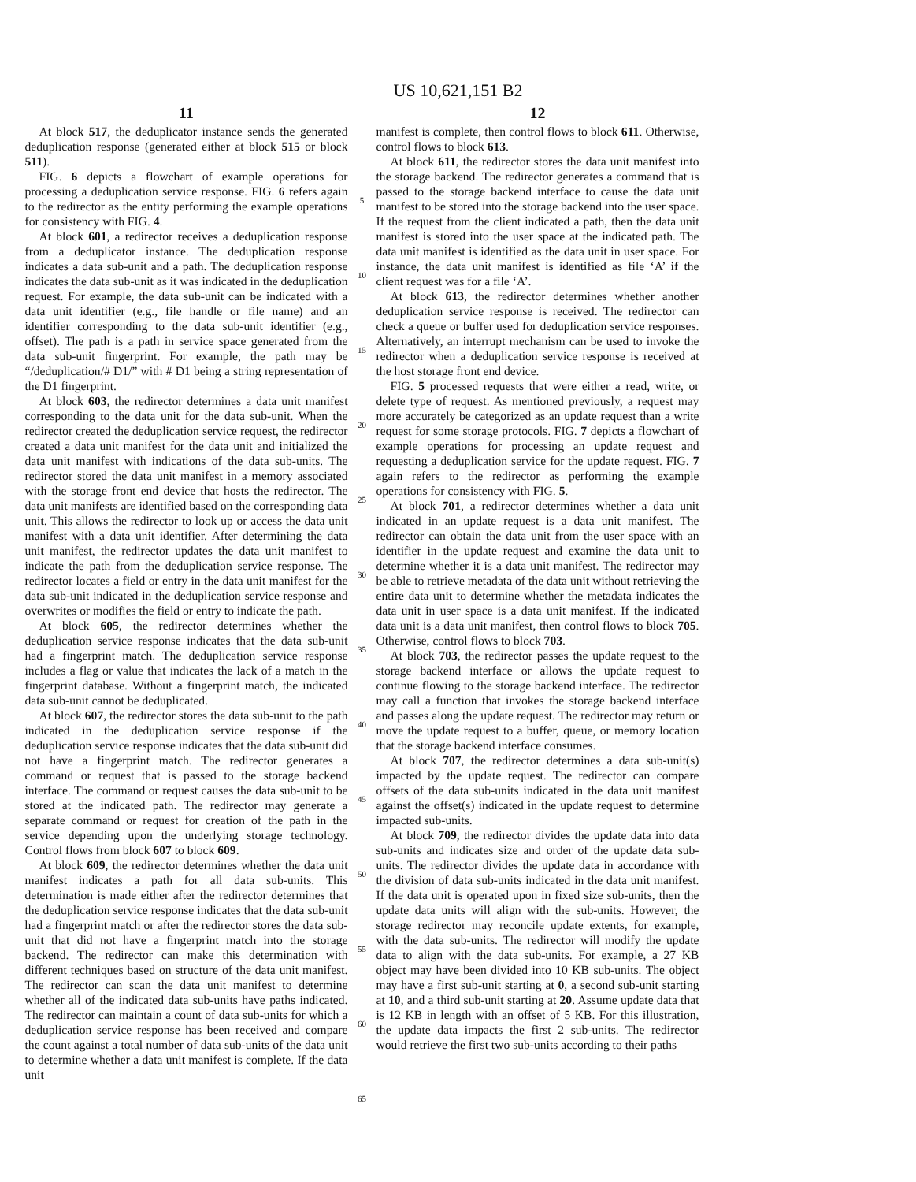US 10,621,151 B2
11
At block 517, the deduplicator instance sends the generated deduplication response (generated either at block 515 or block 511).
FIG. 6 depicts a flowchart of example operations for processing a deduplication service response. FIG. 6 refers again to the redirector as the entity performing the example operations for consistency with FIG. 4.
At block 601, a redirector receives a deduplication response from a deduplicator instance. The deduplication response indicates a data sub-unit and a path. The deduplication response indicates the data sub-unit as it was indicated in the deduplication request. For example, the data sub-unit can be indicated with a data unit identifier (e.g., file handle or file name) and an identifier corresponding to the data sub-unit identifier (e.g., offset). The path is a path in service space generated from the data sub-unit fingerprint. For example, the path may be “/deduplication/# D1/” with # D1 being a string representation of the D1 fingerprint.
At block 603, the redirector determines a data unit manifest corresponding to the data unit for the data sub-unit. When the redirector created the deduplication service request, the redirector created a data unit manifest for the data unit and initialized the data unit manifest with indications of the data sub-units. The redirector stored the data unit manifest in a memory associated with the storage front end device that hosts the redirector. The data unit manifests are identified based on the corresponding data unit. This allows the redirector to look up or access the data unit manifest with a data unit identifier. After determining the data unit manifest, the redirector updates the data unit manifest to indicate the path from the deduplication service response. The redirector locates a field or entry in the data unit manifest for the data sub-unit indicated in the deduplication service response and overwrites or modifies the field or entry to indicate the path.
At block 605, the redirector determines whether the deduplication service response indicates that the data sub-unit had a fingerprint match. The deduplication service response includes a flag or value that indicates the lack of a match in the fingerprint database. Without a fingerprint match, the indicated data sub-unit cannot be deduplicated.
At block 607, the redirector stores the data sub-unit to the path indicated in the deduplication service response if the deduplication service response indicates that the data sub-unit did not have a fingerprint match. The redirector generates a command or request that is passed to the storage backend interface. The command or request causes the data sub-unit to be stored at the indicated path. The redirector may generate a separate command or request for creation of the path in the service depending upon the underlying storage technology. Control flows from block 607 to block 609.
At block 609, the redirector determines whether the data unit manifest indicates a path for all data sub-units. This determination is made either after the redirector determines that the deduplication service response indicates that the data sub-unit had a fingerprint match or after the redirector stores the data sub-unit that did not have a fingerprint match into the storage backend. The redirector can make this determination with different techniques based on structure of the data unit manifest. The redirector can scan the data unit manifest to determine whether all of the indicated data sub-units have paths indicated. The redirector can maintain a count of data sub-units for which a deduplication service response has been received and compare the count against a total number of data sub-units of the data unit to determine whether a data unit manifest is complete. If the data unit
5
10
15
20
25
30
35
40
45
50
55
60
65
12
manifest is complete, then control flows to block 611. Otherwise, control flows to block 613.
At block 611, the redirector stores the data unit manifest into the storage backend. The redirector generates a command that is passed to the storage backend interface to cause the data unit manifest to be stored into the storage backend into the user space. If the request from the client indicated a path, then the data unit manifest is stored into the user space at the indicated path. The data unit manifest is identified as the data unit in user space. For instance, the data unit manifest is identified as file ‘A’ if the client request was for a file ‘A’.
At block 613, the redirector determines whether another deduplication service response is received. The redirector can check a queue or buffer used for deduplication service responses. Alternatively, an interrupt mechanism can be used to invoke the redirector when a deduplication service response is received at the host storage front end device.
FIG. 5 processed requests that were either a read, write, or delete type of request. As mentioned previously, a request may more accurately be categorized as an update request than a write request for some storage protocols. FIG. 7 depicts a flowchart of example operations for processing an update request and requesting a deduplication service for the update request. FIG. 7 again refers to the redirector as performing the example operations for consistency with FIG. 5.
At block 701, a redirector determines whether a data unit indicated in an update request is a data unit manifest. The redirector can obtain the data unit from the user space with an identifier in the update request and examine the data unit to determine whether it is a data unit manifest. The redirector may be able to retrieve metadata of the data unit without retrieving the entire data unit to determine whether the metadata indicates the data unit in user space is a data unit manifest. If the indicated data unit is a data unit manifest, then control flows to block 705. Otherwise, control flows to block 703.
At block 703, the redirector passes the update request to the storage backend interface or allows the update request to continue flowing to the storage backend interface. The redirector may call a function that invokes the storage backend interface and passes along the update request. The redirector may return or move the update request to a buffer, queue, or memory location that the storage backend interface consumes.
At block 707, the redirector determines a data sub-unit(s) impacted by the update request. The redirector can compare offsets of the data sub-units indicated in the data unit manifest against the offset(s) indicated in the update request to determine impacted sub-units.
At block 709, the redirector divides the update data into data sub-units and indicates size and order of the update data sub-units. The redirector divides the update data in accordance with the division of data sub-units indicated in the data unit manifest. If the data unit is operated upon in fixed size sub-units, then the update data units will align with the sub-units. However, the storage redirector may reconcile update extents, for example, with the data sub-units. The redirector will modify the update data to align with the data sub-units. For example, a 27 KB object may have been divided into 10 KB sub-units. The object may have a first sub-unit starting at 0, a second sub-unit starting at 10, and a third sub-unit starting at 20. Assume update data that is 12 KB in length with an offset of 5 KB. For this illustration, the update data impacts the first 2 sub-units. The redirector would retrieve the first two sub-units according to their paths